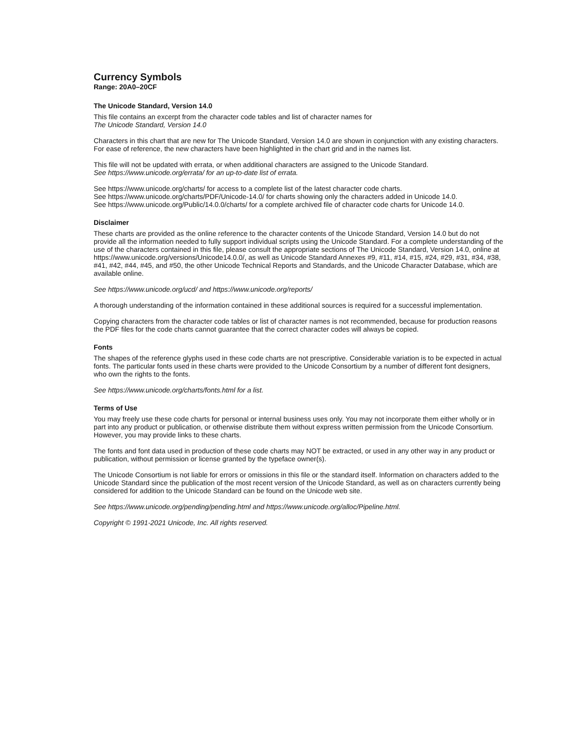Currency Symbols
Range: 20A0–20CF
The Unicode Standard, Version 14.0
This file contains an excerpt from the character code tables and list of character names for
The Unicode Standard, Version 14.0
Characters in this chart that are new for The Unicode Standard, Version 14.0 are shown in conjunction with any existing characters. For ease of reference, the new characters have been highlighted in the chart grid and in the names list.
This file will not be updated with errata, or when additional characters are assigned to the Unicode Standard.
See https://www.unicode.org/errata/ for an up-to-date list of errata.
See https://www.unicode.org/charts/ for access to a complete list of the latest character code charts.
See https://www.unicode.org/charts/PDF/Unicode-14.0/ for charts showing only the characters added in Unicode 14.0.
See https://www.unicode.org/Public/14.0.0/charts/ for a complete archived file of character code charts for Unicode 14.0.
Disclaimer
These charts are provided as the online reference to the character contents of the Unicode Standard, Version 14.0 but do not provide all the information needed to fully support individual scripts using the Unicode Standard. For a complete understanding of the use of the characters contained in this file, please consult the appropriate sections of The Unicode Standard, Version 14.0, online at https://www.unicode.org/versions/Unicode14.0.0/, as well as Unicode Standard Annexes #9, #11, #14, #15, #24, #29, #31, #34, #38, #41, #42, #44, #45, and #50, the other Unicode Technical Reports and Standards, and the Unicode Character Database, which are available online.
See https://www.unicode.org/ucd/ and https://www.unicode.org/reports/
A thorough understanding of the information contained in these additional sources is required for a successful implementation.
Copying characters from the character code tables or list of character names is not recommended, because for production reasons the PDF files for the code charts cannot guarantee that the correct character codes will always be copied.
Fonts
The shapes of the reference glyphs used in these code charts are not prescriptive. Considerable variation is to be expected in actual fonts. The particular fonts used in these charts were provided to the Unicode Consortium by a number of different font designers, who own the rights to the fonts.
See https://www.unicode.org/charts/fonts.html for a list.
Terms of Use
You may freely use these code charts for personal or internal business uses only. You may not incorporate them either wholly or in part into any product or publication, or otherwise distribute them without express written permission from the Unicode Consortium. However, you may provide links to these charts.
The fonts and font data used in production of these code charts may NOT be extracted, or used in any other way in any product or publication, without permission or license granted by the typeface owner(s).
The Unicode Consortium is not liable for errors or omissions in this file or the standard itself. Information on characters added to the Unicode Standard since the publication of the most recent version of the Unicode Standard, as well as on characters currently being considered for addition to the Unicode Standard can be found on the Unicode web site.
See https://www.unicode.org/pending/pending.html and https://www.unicode.org/alloc/Pipeline.html.
Copyright © 1991-2021 Unicode, Inc. All rights reserved.